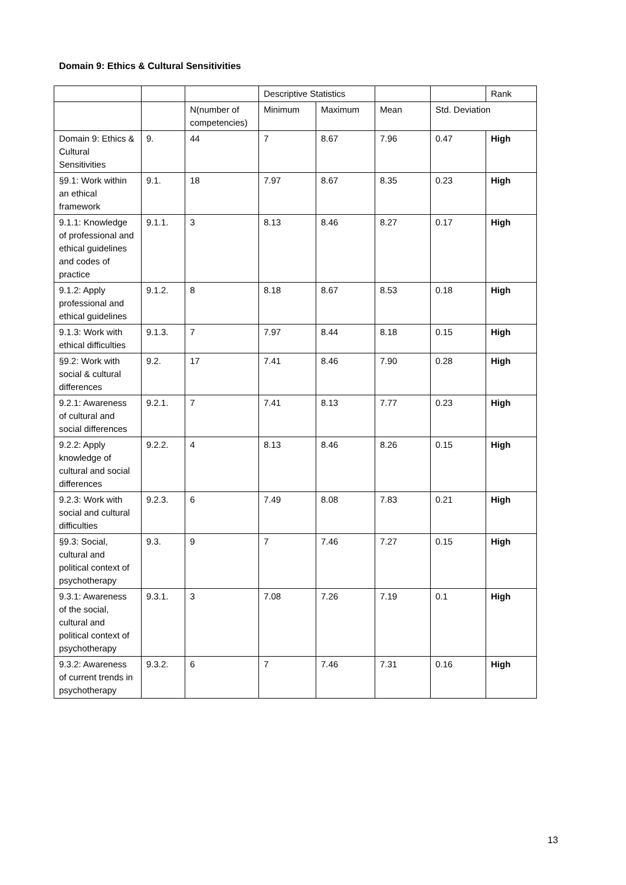Domain 9: Ethics & Cultural Sensitivities
| | | | Descriptive Statistics | | | | Rank |
| | | N(number of competencies) | Minimum | Maximum | Mean | Std. Deviation | |
| Domain 9: Ethics & Cultural Sensitivities | 9. | 44 | 7 | 8.67 | 7.96 | 0.47 | High |
| §9.1: Work within an ethical framework | 9.1. | 18 | 7.97 | 8.67 | 8.35 | 0.23 | High |
| 9.1.1: Knowledge of professional and ethical guidelines and codes of practice | 9.1.1. | 3 | 8.13 | 8.46 | 8.27 | 0.17 | High |
| 9.1.2: Apply professional and ethical guidelines | 9.1.2. | 8 | 8.18 | 8.67 | 8.53 | 0.18 | High |
| 9.1.3: Work with ethical difficulties | 9.1.3. | 7 | 7.97 | 8.44 | 8.18 | 0.15 | High |
| §9.2: Work with social & cultural differences | 9.2. | 17 | 7.41 | 8.46 | 7.90 | 0.28 | High |
| 9.2.1: Awareness of cultural and social differences | 9.2.1. | 7 | 7.41 | 8.13 | 7.77 | 0.23 | High |
| 9.2.2: Apply knowledge of cultural and social differences | 9.2.2. | 4 | 8.13 | 8.46 | 8.26 | 0.15 | High |
| 9.2.3: Work with social and cultural difficulties | 9.2.3. | 6 | 7.49 | 8.08 | 7.83 | 0.21 | High |
| §9.3: Social, cultural and political context of psychotherapy | 9.3. | 9 | 7 | 7.46 | 7.27 | 0.15 | High |
| 9.3.1: Awareness of the social, cultural and political context of psychotherapy | 9.3.1. | 3 | 7.08 | 7.26 | 7.19 | 0.1 | High |
| 9.3.2: Awareness of current trends in psychotherapy | 9.3.2. | 6 | 7 | 7.46 | 7.31 | 0.16 | High |
13